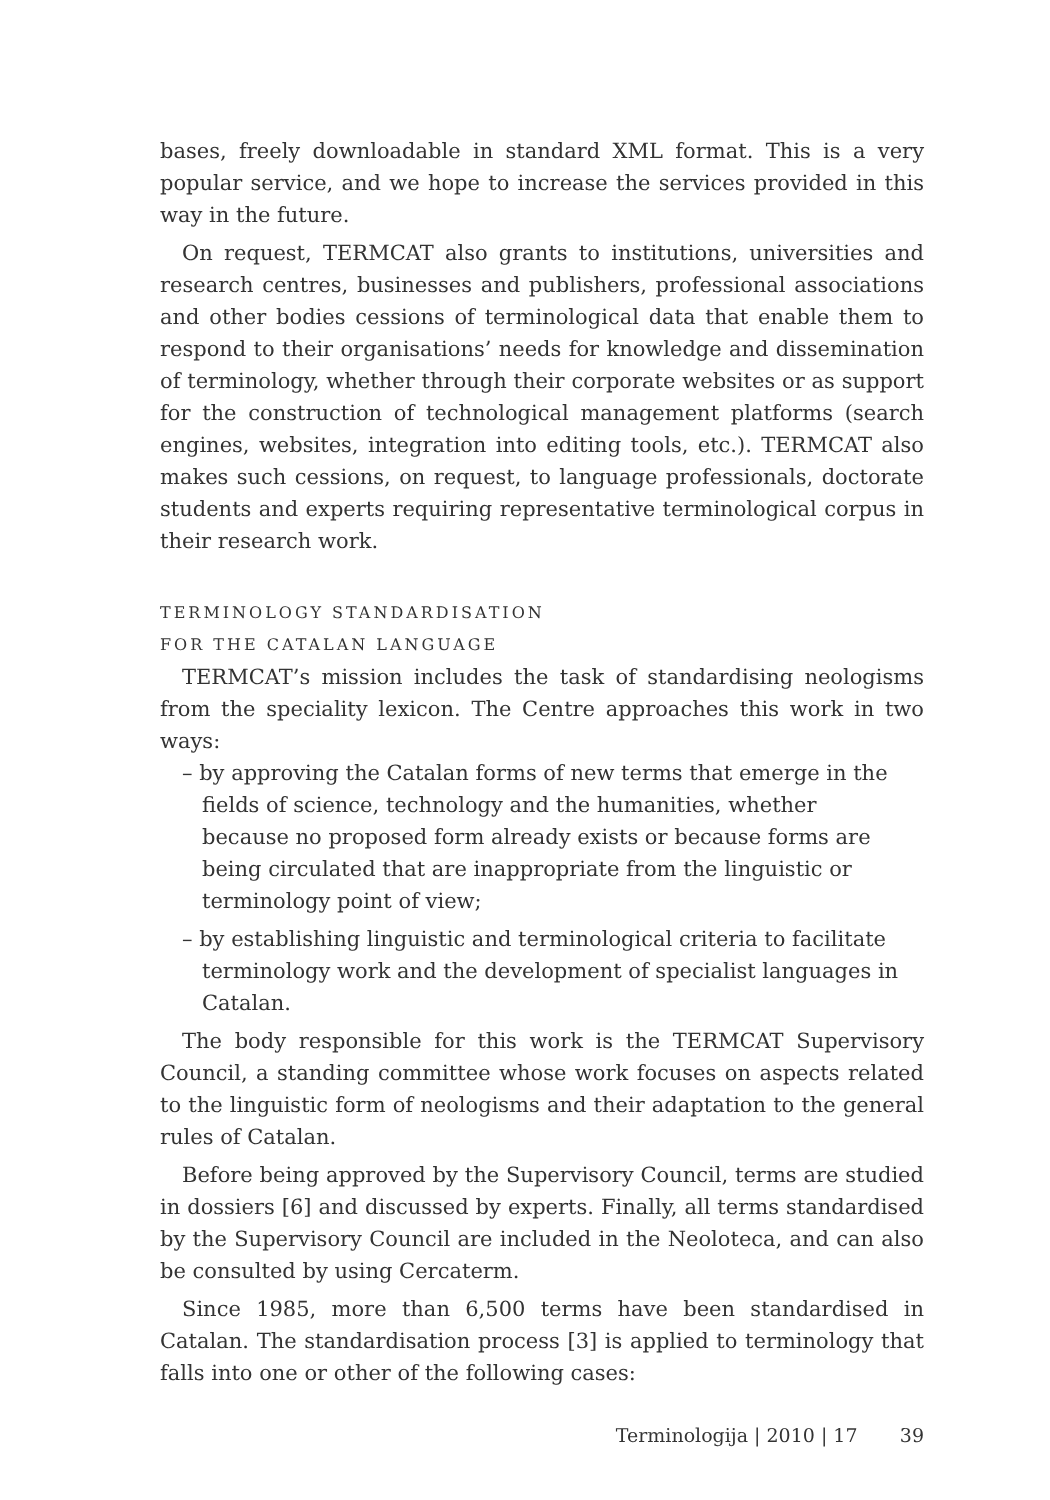bases, freely downloadable in standard XML format. This is a very popular service, and we hope to increase the services provided in this way in the future.
On request, TERMCAT also grants to institutions, universities and research centres, businesses and publishers, professional associations and other bodies cessions of terminological data that enable them to respond to their organisations’ needs for knowledge and dissemination of terminology, whether through their corporate websites or as support for the construction of technological management platforms (search engines, websites, integration into editing tools, etc.). TERMCAT also makes such cessions, on request, to language professionals, doctorate students and experts requiring representative terminological corpus in their research work.
TERMINOLOGY STANDARDISATION
FOR THE CATALAN LANGUAGE
TERMCAT’s mission includes the task of standardising neologisms from the speciality lexicon. The Centre approaches this work in two ways:
– by approving the Catalan forms of new terms that emerge in the fields of science, technology and the humanities, whether because no proposed form already exists or because forms are being circulated that are inappropriate from the linguistic or terminology point of view;
– by establishing linguistic and terminological criteria to facilitate terminology work and the development of specialist languages in Catalan.
The body responsible for this work is the TERMCAT Supervisory Council, a standing committee whose work focuses on aspects related to the linguistic form of neologisms and their adaptation to the general rules of Catalan.
Before being approved by the Supervisory Council, terms are studied in dossiers [6] and discussed by experts. Finally, all terms standardised by the Supervisory Council are included in the Neoloteca, and can also be consulted by using Cercaterm.
Since 1985, more than 6,500 terms have been standardised in Catalan. The standardisation process [3] is applied to terminology that falls into one or other of the following cases:
Terminologija | 2010 | 17 39